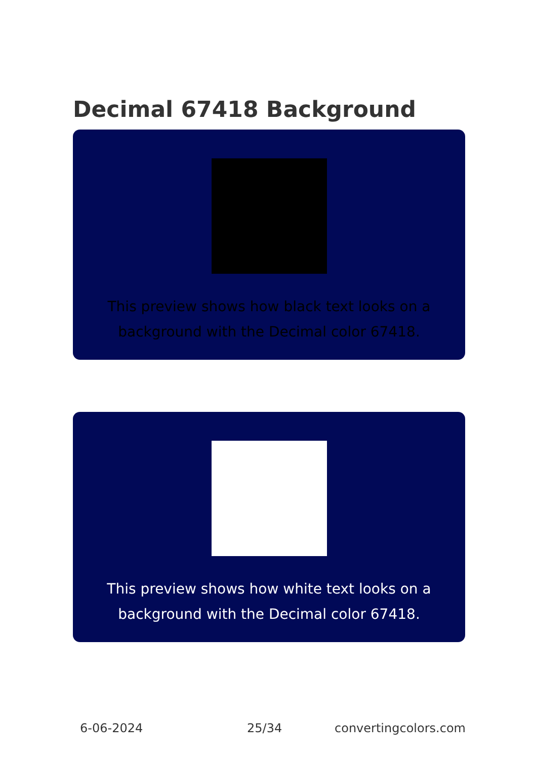Decimal 67418 Background
This preview shows how black text looks on a background with the Decimal color 67418.
This preview shows how white text looks on a background with the Decimal color 67418.
6-06-2024 25/34 convertingcolors.com